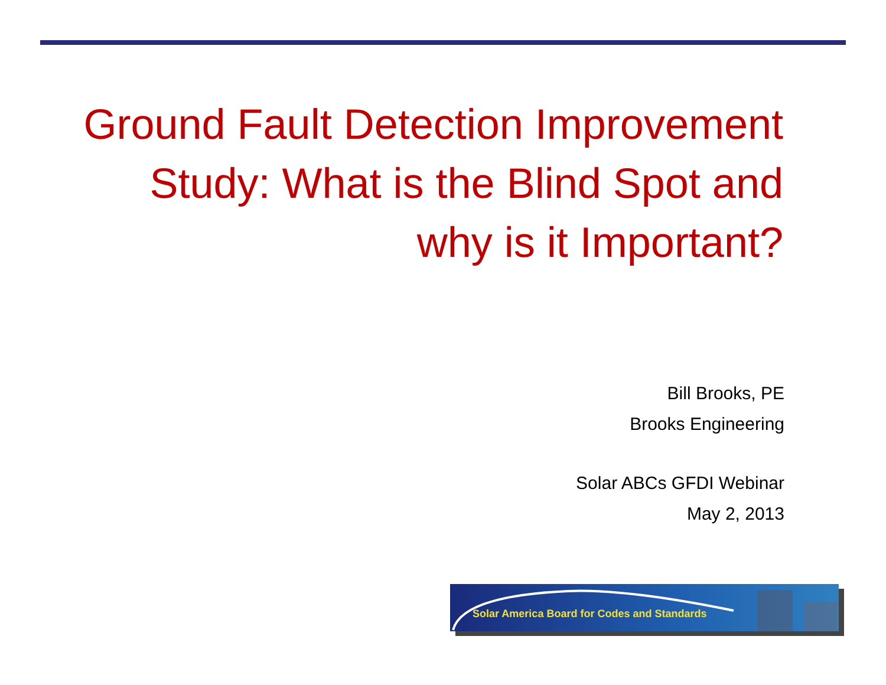Ground Fault Detection Improvement Study: What is the Blind Spot and why is it Important?
Bill Brooks, PE
Brooks Engineering
Solar ABCs GFDI Webinar
May 2, 2013
Solar America Board for Codes and Standards